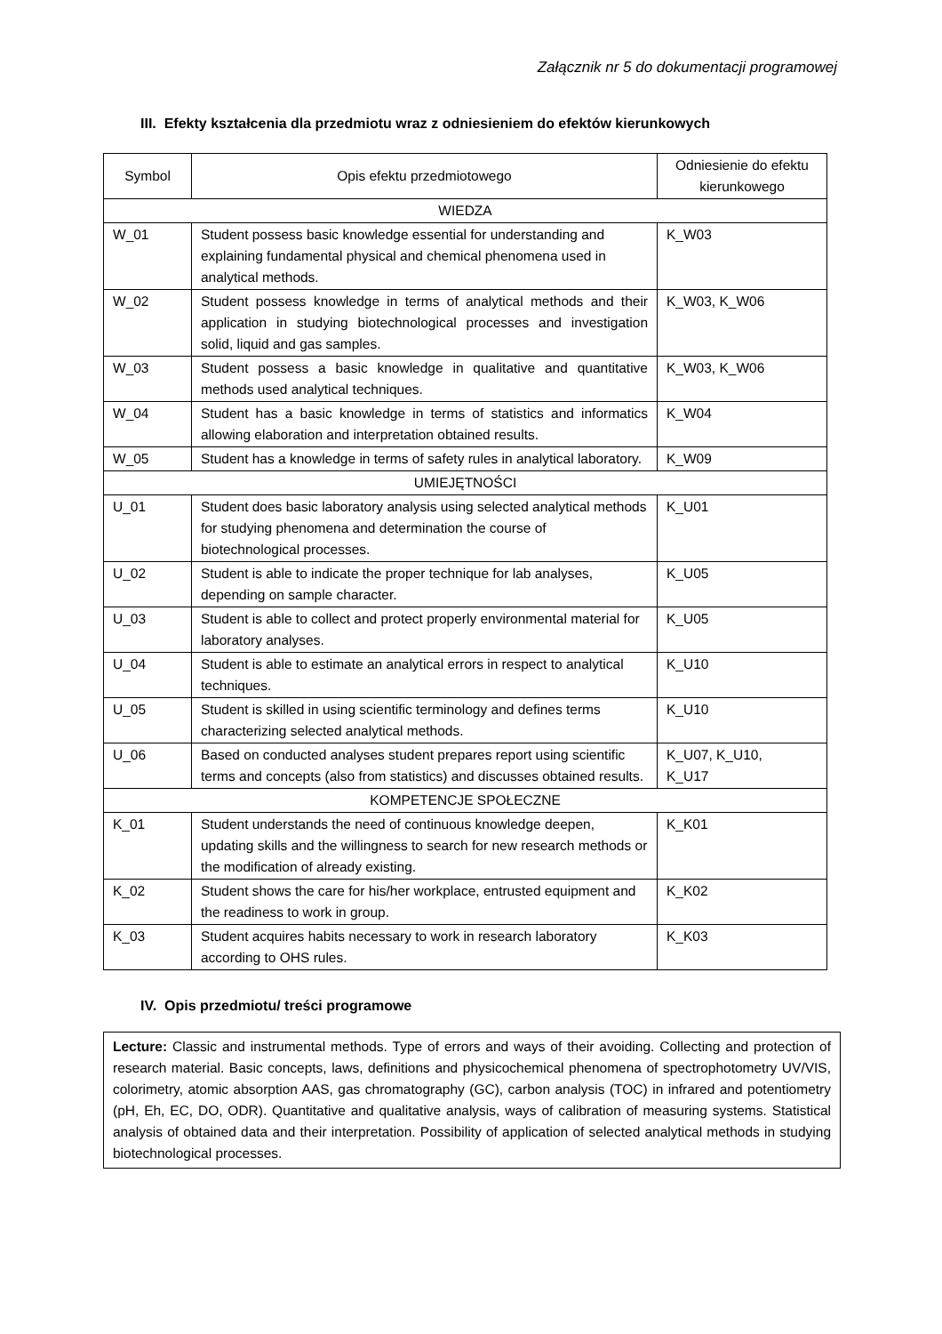Załącznik nr 5 do dokumentacji programowej
III. Efekty kształcenia dla przedmiotu wraz z odniesieniem do efektów kierunkowych
| Symbol | Opis efektu przedmiotowego | Odniesienie do efektu kierunkowego |
| --- | --- | --- |
| WIEDZA | | |
| W_01 | Student possess basic knowledge essential for understanding and explaining fundamental physical and chemical phenomena used in analytical methods. | K_W03 |
| W_02 | Student possess knowledge in terms of analytical methods and their application in studying biotechnological processes and investigation solid, liquid and gas samples. | K_W03, K_W06 |
| W_03 | Student possess a basic knowledge in qualitative and quantitative methods used analytical techniques. | K_W03, K_W06 |
| W_04 | Student has a basic knowledge in terms of statistics and informatics allowing elaboration and interpretation obtained results. | K_W04 |
| W_05 | Student has a knowledge in terms of safety rules in analytical laboratory. | K_W09 |
| UMIEJĘTNOŚCI | | |
| U_01 | Student does basic laboratory analysis using selected analytical methods for studying phenomena and determination the course of biotechnological processes. | K_U01 |
| U_02 | Student is able to indicate the proper technique for lab analyses, depending on sample character. | K_U05 |
| U_03 | Student is able to collect and protect properly environmental material for laboratory analyses. | K_U05 |
| U_04 | Student is able to estimate an analytical errors in respect to analytical techniques. | K_U10 |
| U_05 | Student is skilled in using scientific terminology and defines terms characterizing selected analytical methods. | K_U10 |
| U_06 | Based on conducted analyses student prepares report using scientific terms and concepts (also from statistics) and discusses obtained results. | K_U07, K_U10, K_U17 |
| KOMPETENCJE SPOŁECZNE | | |
| K_01 | Student understands the need of continuous knowledge deepen, updating skills and the willingness to search for new research methods or the modification of already existing. | K_K01 |
| K_02 | Student shows the care for his/her workplace, entrusted equipment and the readiness to work in group. | K_K02 |
| K_03 | Student acquires habits necessary to work in research laboratory according to OHS rules. | K_K03 |
IV. Opis przedmiotu/ treści programowe
Lecture: Classic and instrumental methods. Type of errors and ways of their avoiding. Collecting and protection of research material. Basic concepts, laws, definitions and physicochemical phenomena of spectrophotometry UV/VIS, colorimetry, atomic absorption AAS, gas chromatography (GC), carbon analysis (TOC) in infrared and potentiometry (pH, Eh, EC, DO, ODR). Quantitative and qualitative analysis, ways of calibration of measuring systems. Statistical analysis of obtained data and their interpretation. Possibility of application of selected analytical methods in studying biotechnological processes.